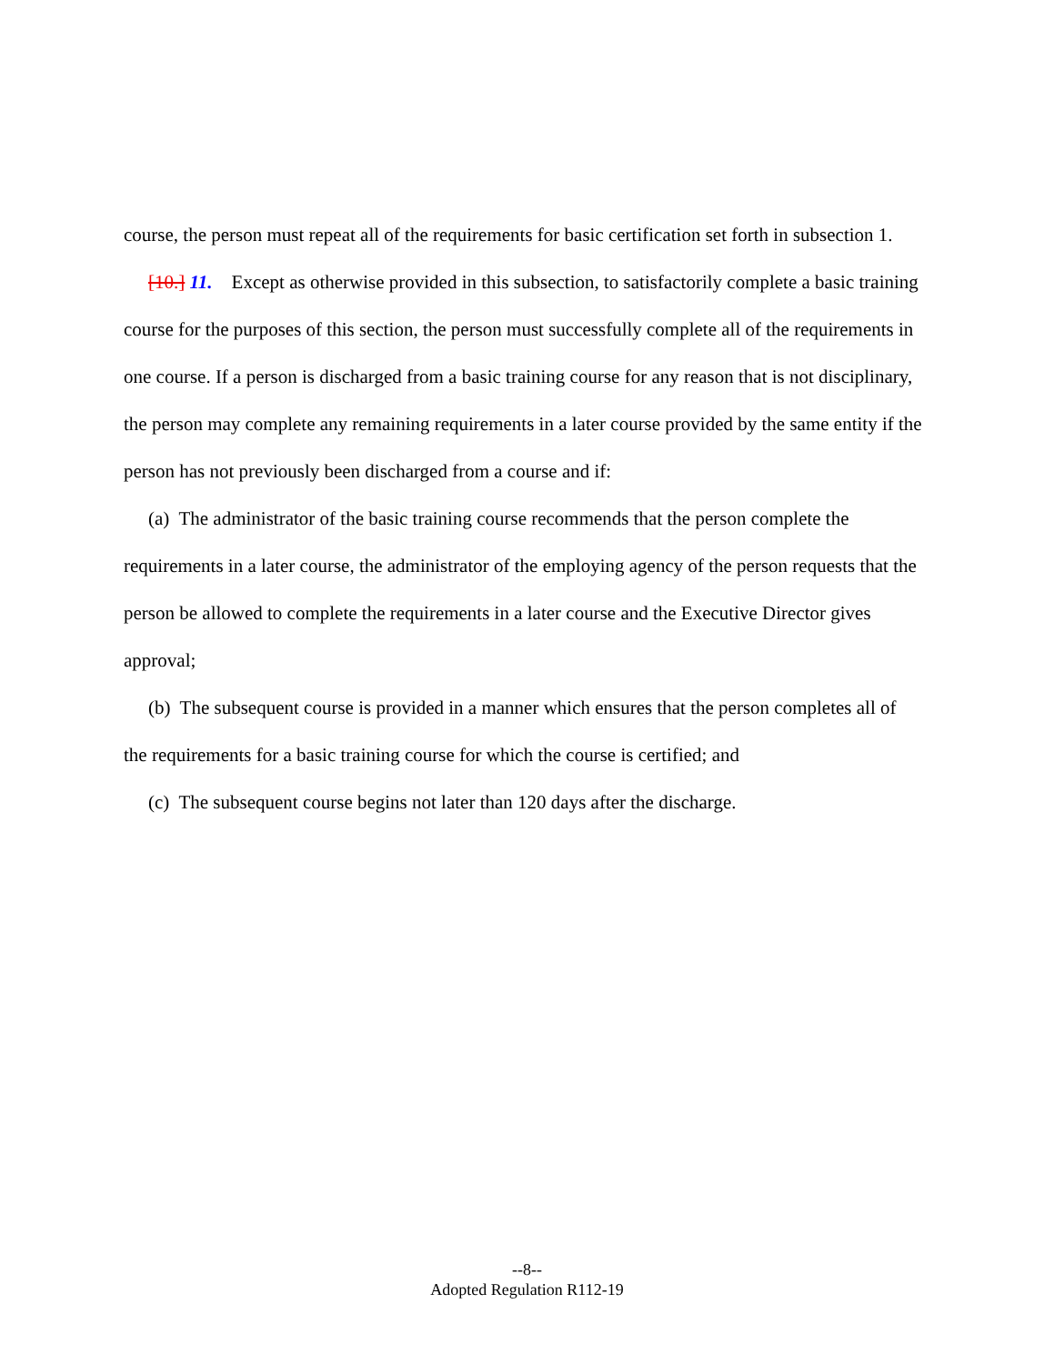course, the person must repeat all of the requirements for basic certification set forth in subsection 1.
[10.] 11. Except as otherwise provided in this subsection, to satisfactorily complete a basic training course for the purposes of this section, the person must successfully complete all of the requirements in one course. If a person is discharged from a basic training course for any reason that is not disciplinary, the person may complete any remaining requirements in a later course provided by the same entity if the person has not previously been discharged from a course and if:
(a) The administrator of the basic training course recommends that the person complete the requirements in a later course, the administrator of the employing agency of the person requests that the person be allowed to complete the requirements in a later course and the Executive Director gives approval;
(b) The subsequent course is provided in a manner which ensures that the person completes all of the requirements for a basic training course for which the course is certified; and
(c) The subsequent course begins not later than 120 days after the discharge.
--8--
Adopted Regulation R112-19